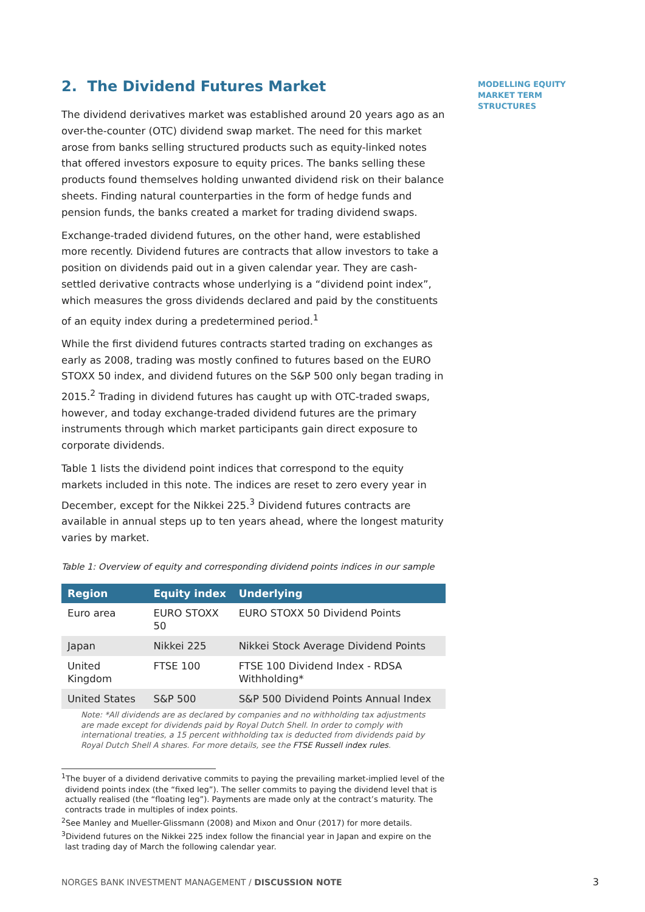2. The Dividend Futures Market
The dividend derivatives market was established around 20 years ago as an over-the-counter (OTC) dividend swap market. The need for this market arose from banks selling structured products such as equity-linked notes that offered investors exposure to equity prices. The banks selling these products found themselves holding unwanted dividend risk on their balance sheets. Finding natural counterparties in the form of hedge funds and pension funds, the banks created a market for trading dividend swaps.
Exchange-traded dividend futures, on the other hand, were established more recently. Dividend futures are contracts that allow investors to take a position on dividends paid out in a given calendar year. They are cash-settled derivative contracts whose underlying is a “dividend point index”, which measures the gross dividends declared and paid by the constituents of an equity index during a predetermined period.<sup>1</sup>
While the first dividend futures contracts started trading on exchanges as early as 2008, trading was mostly confined to futures based on the EURO STOXX 50 index, and dividend futures on the S&P 500 only began trading in 2015.<sup>2</sup> Trading in dividend futures has caught up with OTC-traded swaps, however, and today exchange-traded dividend futures are the primary instruments through which market participants gain direct exposure to corporate dividends.
Table 1 lists the dividend point indices that correspond to the equity markets included in this note. The indices are reset to zero every year in December, except for the Nikkei 225.<sup>3</sup> Dividend futures contracts are available in annual steps up to ten years ahead, where the longest maturity varies by market.
Table 1: Overview of equity and corresponding dividend points indices in our sample
| Region | Equity index | Underlying |
| --- | --- | --- |
| Euro area | EURO STOXX 50 | EURO STOXX 50 Dividend Points |
| Japan | Nikkei 225 | Nikkei Stock Average Dividend Points |
| United Kingdom | FTSE 100 | FTSE 100 Dividend Index - RDSA Withholding* |
| United States | S&P 500 | S&P 500 Dividend Points Annual Index |
Note: *All dividends are as declared by companies and no withholding tax adjustments are made except for dividends paid by Royal Dutch Shell. In order to comply with international treaties, a 15 percent withholding tax is deducted from dividends paid by Royal Dutch Shell A shares. For more details, see the FTSE Russell index rules.
<sup>1</sup> The buyer of a dividend derivative commits to paying the prevailing market-implied level of the dividend points index (the “fixed leg”). The seller commits to paying the dividend level that is actually realised (the “floating leg”). Payments are made only at the contract’s maturity. The contracts trade in multiples of index points.
<sup>2</sup> See Manley and Mueller-Glissmann (2008) and Mixon and Onur (2017) for more details.
<sup>3</sup> Dividend futures on the Nikkei 225 index follow the financial year in Japan and expire on the last trading day of March the following calendar year.
MODELLING EQUITY MARKET TERM STRUCTURES
NORGES BANK INVESTMENT MANAGEMENT / DISCUSSION NOTE
3